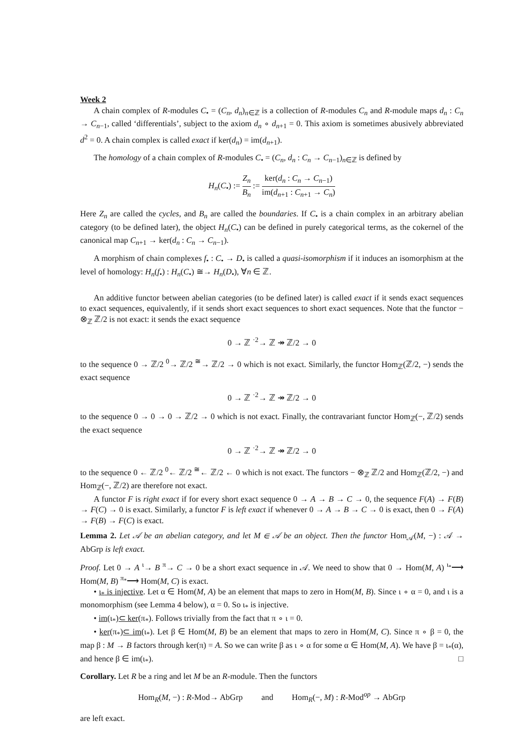Week 2
A chain complex of R-modules C<sub>•</sub> = (C<sub>n</sub>, d<sub>n</sub>)<sub>n∈ℤ</sub> is a collection of R-modules C<sub>n</sub> and R-module maps d<sub>n</sub> : C<sub>n</sub> → C<sub>n−1</sub>, called ‘differentials’, subject to the axiom d<sub>n</sub> ∘ d<sub>n+1</sub> = 0. This axiom is sometimes abusively abbreviated d<sup>2</sup> = 0. A chain complex is called exact if ker(d<sub>n</sub>) = im(d<sub>n+1</sub>).
The homology of a chain complex of R-modules C<sub>•</sub> = (C<sub>n</sub>, d<sub>n</sub> : C<sub>n</sub> → C<sub>n−1</sub>)<sub>n∈ℤ</sub> is defined by
H<sub>n</sub>(C<sub>•</sub>) := Z<sub>n</sub> B<sub>n</sub> := ker(d<sub>n</sub> : C<sub>n</sub> → C<sub>n−1</sub>) im(d<sub>n+1</sub> : C<sub>n+1</sub> → C<sub>n</sub>)
Here Z<sub>n</sub> are called the cycles, and B<sub>n</sub> are called the boundaries. If C<sub>•</sub> is a chain complex in an arbitrary abelian category (to be defined later), the object H<sub>n</sub>(C<sub>•</sub>) can be defined in purely categorical terms, as the cokernel of the canonical map C<sub>n+1</sub> → ker(d<sub>n</sub> : C<sub>n</sub> → C<sub>n−1</sub>).
A morphism of chain complexes f<sub>•</sub> : C<sub>•</sub> → D<sub>•</sub> is called a quasi-isomorphism if it induces an isomorphism at the level of homology: H<sub>n</sub>(f<sub>•</sub>) : H<sub>n</sub>(C<sub>•</sub>) ≅→ H<sub>n</sub>(D<sub>•</sub>), ∀n ∈ ℤ.
An additive functor between abelian categories (to be defined later) is called exact if it sends exact sequences to exact sequences, equivalently, if it sends short exact sequences to short exact sequences. Note that the functor − ⊗<sub>ℤ</sub> ℤ/2 is not exact: it sends the exact sequence
0 → ℤ <sup>·2</sup>→ ℤ ↠ ℤ/2 → 0
to the sequence 0 → ℤ/2 <sup>0</sup>→ ℤ/2 <sup>≅</sup>→ ℤ/2 → 0 which is not exact. Similarly, the functor Hom<sub>ℤ</sub>(ℤ/2, −) sends the exact sequence
0 → ℤ <sup>·2</sup>→ ℤ ↠ ℤ/2 → 0
to the sequence 0 → 0 → 0 → ℤ/2 → 0 which is not exact. Finally, the contravariant functor Hom<sub>ℤ</sub>(−, ℤ/2) sends the exact sequence
0 → ℤ <sup>·2</sup>→ ℤ ↠ ℤ/2 → 0
to the sequence 0 ← ℤ/2 <sup>0</sup>← ℤ/2 <sup>≅</sup>← ℤ/2 ← 0 which is not exact. The functors − ⊗<sub>ℤ</sub> ℤ/2 and Hom<sub>ℤ</sub>(ℤ/2, −) and Hom<sub>ℤ</sub>(−, ℤ/2) are therefore not exact.
A functor F is right exact if for every short exact sequence 0 → A → B → C → 0, the sequence F(A) → F(B) → F(C) → 0 is exact. Similarly, a functor F is left exact if whenever 0 → A → B → C → 0 is exact, then 0 → F(A) → F(B) → F(C) is exact.
Lemma 2. Let 𝒜 be an abelian category, and let M ∈ 𝒜 be an object. Then the functor Hom<sub>𝒜</sub>(M, −) : 𝒜 → AbGrp is left exact.
Proof. Let 0 → A <sup>ι</sup>→ B <sup>π</sup>→ C → 0 be a short exact sequence in 𝒜. We need to show that 0 → Hom(M, A) <sup>ι<sub>*</sub></sup>⟶ Hom(M, B) <sup>π<sub>*</sub></sup>⟶ Hom(M, C) is exact.
• ι<sub>*</sub> is injective. Let α ∈ Hom(M, A) be an element that maps to zero in Hom(M, B). Since ι ∘ α = 0, and ι is a monomorphism (see Lemma 4 below), α = 0. So ι<sub>*</sub> is injective.
• im(ι<sub>*</sub>)⊂ ker(π<sub>*</sub>). Follows trivially from the fact that π ∘ ι = 0.
• ker(π<sub>*</sub>)⊂ im(ι<sub>*</sub>). Let β ∈ Hom(M, B) be an element that maps to zero in Hom(M, C). Since π ∘ β = 0, the map β : M → B factors through ker(π) = A. So we can write β as ι ∘ α for some α ∈ Hom(M, A). We have β = ι<sub>*</sub>(α), and hence β ∈ im(ι<sub>*</sub>). □
Corollary. Let R be a ring and let M be an R-module. Then the functors
Hom<sub>R</sub>(M, −) : R-Mod→ AbGrp and Hom<sub>R</sub>(−, M) : R-Mod<sup>op</sup> → AbGrp
are left exact.